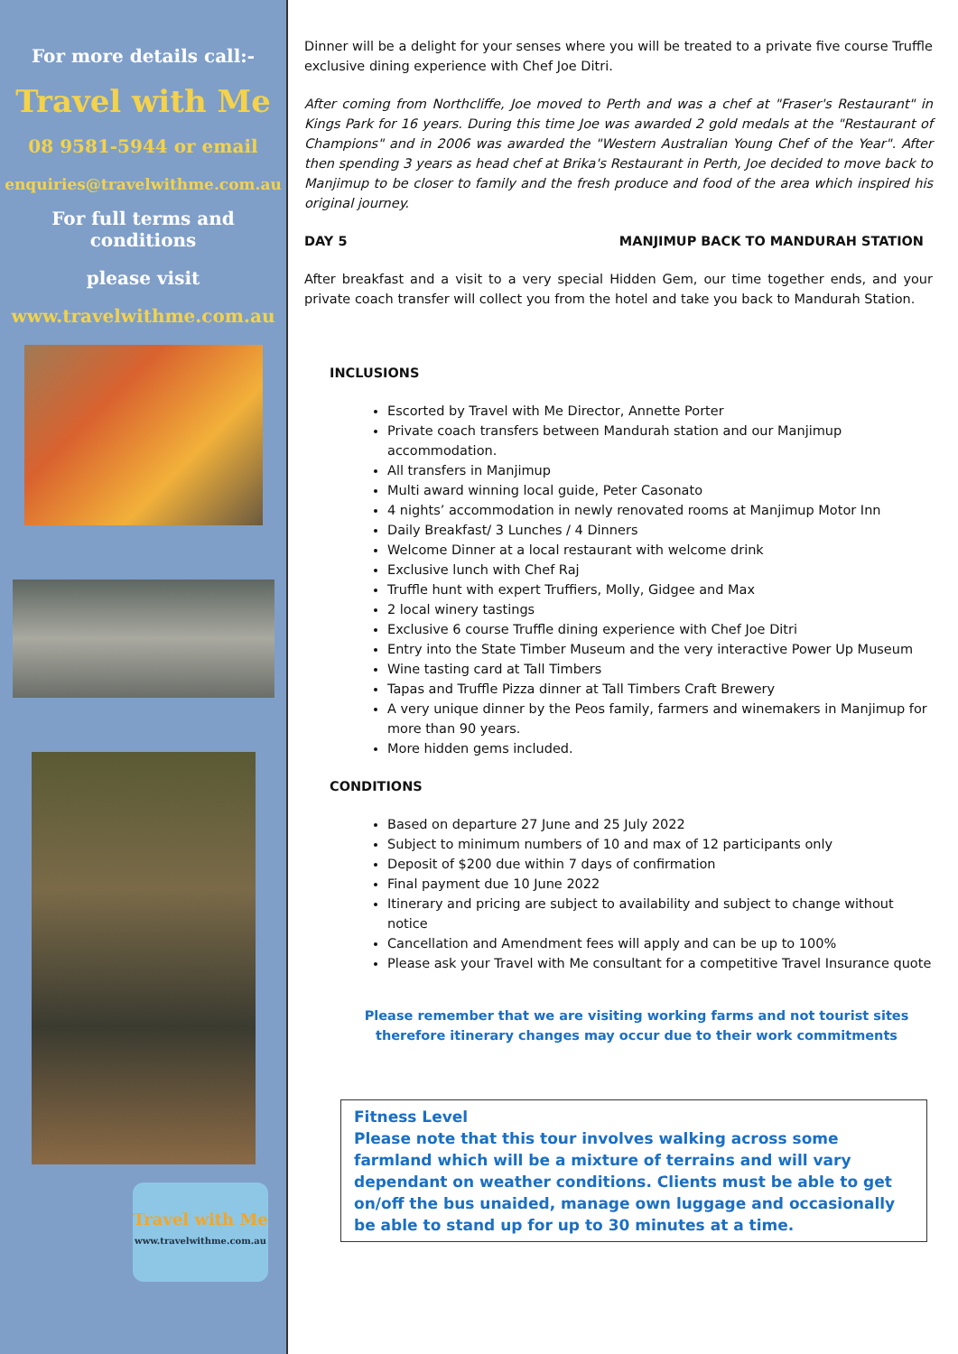For more details call:-
Travel with Me
08 9581-5944 or email
enquiries@travelwithme.com.au
For full terms and conditions
please visit
www.travelwithme.com.au
Travel with Me
www.travelwithme.com.au
Dinner will be a delight for your senses where you will be treated to a private five course Truffle exclusive dining experience with Chef Joe Ditri.
After coming from Northcliffe, Joe moved to Perth and was a chef at "Fraser's Restaurant" in Kings Park for 16 years. During this time Joe was awarded 2 gold medals at the "Restaurant of Champions" and in 2006 was awarded the "Western Australian Young Chef of the Year". After then spending 3 years as head chef at Brika's Restaurant in Perth, Joe decided to move back to Manjimup to be closer to family and the fresh produce and food of the area which inspired his original journey.
DAY 5 MANJIMUP BACK TO MANDURAH STATION
After breakfast and a visit to a very special Hidden Gem, our time together ends, and your private coach transfer will collect you from the hotel and take you back to Mandurah Station.
INCLUSIONS
Escorted by Travel with Me Director, Annette Porter
Private coach transfers between Mandurah station and our Manjimup accommodation.
All transfers in Manjimup
Multi award winning local guide, Peter Casonato
4 nights’ accommodation in newly renovated rooms at Manjimup Motor Inn
Daily Breakfast/ 3 Lunches / 4 Dinners
Welcome Dinner at a local restaurant with welcome drink
Exclusive lunch with Chef Raj
Truffle hunt with expert Truffiers, Molly, Gidgee and Max
2 local winery tastings
Exclusive 6 course Truffle dining experience with Chef Joe Ditri
Entry into the State Timber Museum and the very interactive Power Up Museum
Wine tasting card at Tall Timbers
Tapas and Truffle Pizza dinner at Tall Timbers Craft Brewery
A very unique dinner by the Peos family, farmers and winemakers in Manjimup for more than 90 years.
More hidden gems included.
CONDITIONS
Based on departure 27 June and 25 July 2022
Subject to minimum numbers of 10 and max of 12 participants only
Deposit of $200 due within 7 days of confirmation
Final payment due 10 June 2022
Itinerary and pricing are subject to availability and subject to change without notice
Cancellation and Amendment fees will apply and can be up to 100%
Please ask your Travel with Me consultant for a competitive Travel Insurance quote
Please remember that we are visiting working farms and not tourist sites therefore itinerary changes may occur due to their work commitments
Fitness Level
Please note that this tour involves walking across some farmland which will be a mixture of terrains and will vary dependant on weather conditions. Clients must be able to get on/off the bus unaided, manage own luggage and occasionally be able to stand up for up to 30 minutes at a time.